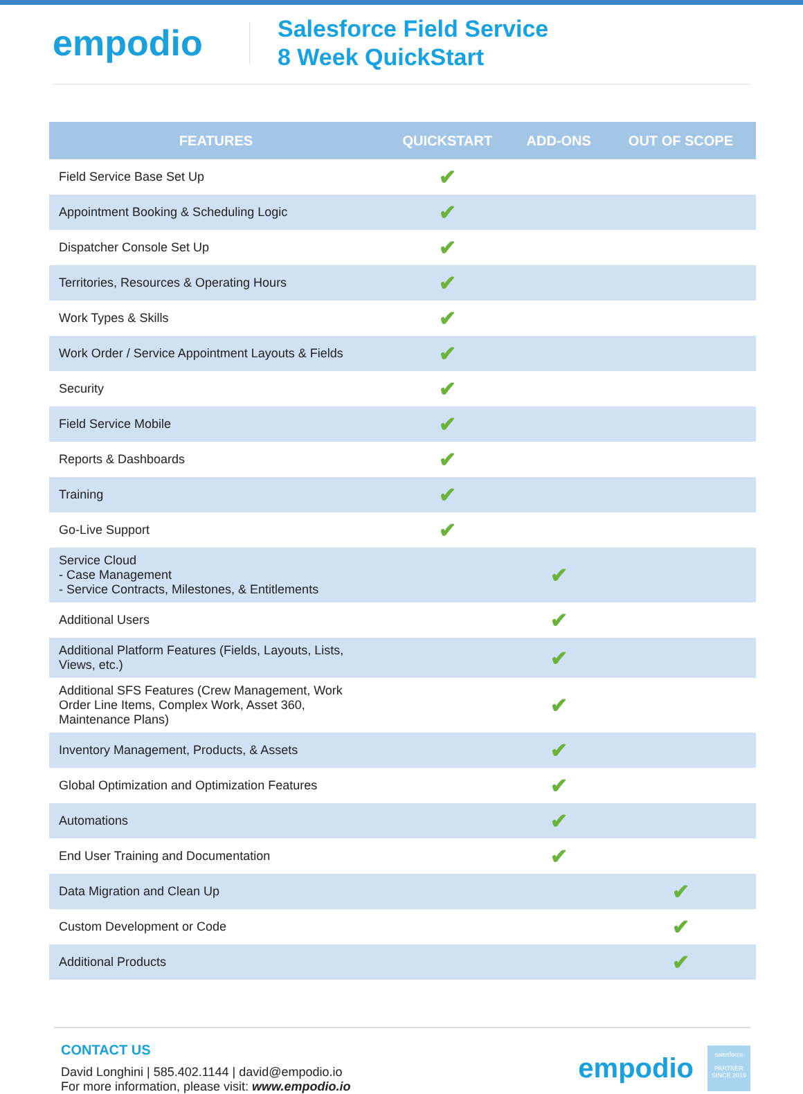empodio
Salesforce Field Service
8 Week QuickStart
| FEATURES | QUICKSTART | ADD-ONS | OUT OF SCOPE |
| --- | --- | --- | --- |
| Field Service Base Set Up | ✔ | | |
| Appointment Booking & Scheduling Logic | ✔ | | |
| Dispatcher Console Set Up | ✔ | | |
| Territories, Resources & Operating Hours | ✔ | | |
| Work Types & Skills | ✔ | | |
| Work Order / Service Appointment Layouts & Fields | ✔ | | |
| Security | ✔ | | |
| Field Service Mobile | ✔ | | |
| Reports & Dashboards | ✔ | | |
| Training | ✔ | | |
| Go-Live Support | ✔ | | |
| Service Cloud - Case Management - Service Contracts, Milestones, & Entitlements | | ✔ | |
| Additional Users | | ✔ | |
| Additional Platform Features (Fields, Layouts, Lists, Views, etc.) | | ✔ | |
| Additional SFS Features (Crew Management, Work Order Line Items, Complex Work, Asset 360, Maintenance Plans) | | ✔ | |
| Inventory Management, Products, & Assets | | ✔ | |
| Global Optimization and Optimization Features | | ✔ | |
| Automations | | ✔ | |
| End User Training and Documentation | | ✔ | |
| Data Migration and Clean Up | | | ✔ |
| Custom Development or Code | | | ✔ |
| Additional Products | | | ✔ |
CONTACT US
David Longhini | 585.402.1144 | david@empodio.io
For more information, please visit: www.empodio.io
empodio
salesforce
PARTNER
SINCE 2019